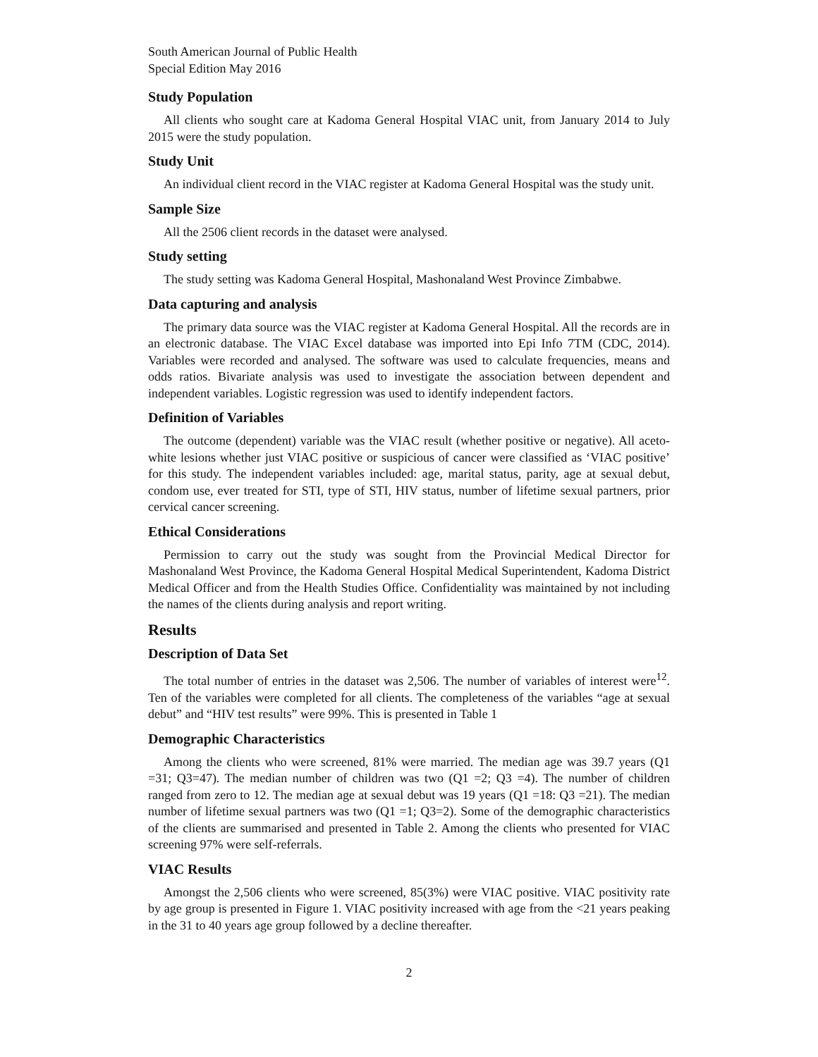South American Journal of Public Health
Special Edition May 2016
Study Population
All clients who sought care at Kadoma General Hospital VIAC unit, from January 2014 to July 2015 were the study population.
Study Unit
An individual client record in the VIAC register at Kadoma General Hospital was the study unit.
Sample Size
All the 2506 client records in the dataset were analysed.
Study setting
The study setting was Kadoma General Hospital, Mashonaland West Province Zimbabwe.
Data capturing and analysis
The primary data source was the VIAC register at Kadoma General Hospital. All the records are in an electronic database. The VIAC Excel database was imported into Epi Info 7TM (CDC, 2014). Variables were recorded and analysed. The software was used to calculate frequencies, means and odds ratios. Bivariate analysis was used to investigate the association between dependent and independent variables. Logistic regression was used to identify independent factors.
Definition of Variables
The outcome (dependent) variable was the VIAC result (whether positive or negative). All aceto-white lesions whether just VIAC positive or suspicious of cancer were classified as ‘VIAC positive’ for this study. The independent variables included: age, marital status, parity, age at sexual debut, condom use, ever treated for STI, type of STI, HIV status, number of lifetime sexual partners, prior cervical cancer screening.
Ethical Considerations
Permission to carry out the study was sought from the Provincial Medical Director for Mashonaland West Province, the Kadoma General Hospital Medical Superintendent, Kadoma District Medical Officer and from the Health Studies Office. Confidentiality was maintained by not including the names of the clients during analysis and report writing.
Results
Description of Data Set
The total number of entries in the dataset was 2,506. The number of variables of interest were<sup>12</sup>. Ten of the variables were completed for all clients. The completeness of the variables “age at sexual debut” and “HIV test results” were 99%. This is presented in Table 1
Demographic Characteristics
Among the clients who were screened, 81% were married. The median age was 39.7 years (Q1 =31; Q3=47). The median number of children was two (Q1 =2; Q3 =4). The number of children ranged from zero to 12. The median age at sexual debut was 19 years (Q1 =18: Q3 =21). The median number of lifetime sexual partners was two (Q1 =1; Q3=2). Some of the demographic characteristics of the clients are summarised and presented in Table 2. Among the clients who presented for VIAC screening 97% were self-referrals.
VIAC Results
Amongst the 2,506 clients who were screened, 85(3%) were VIAC positive. VIAC positivity rate by age group is presented in Figure 1. VIAC positivity increased with age from the <21 years peaking in the 31 to 40 years age group followed by a decline thereafter.
2